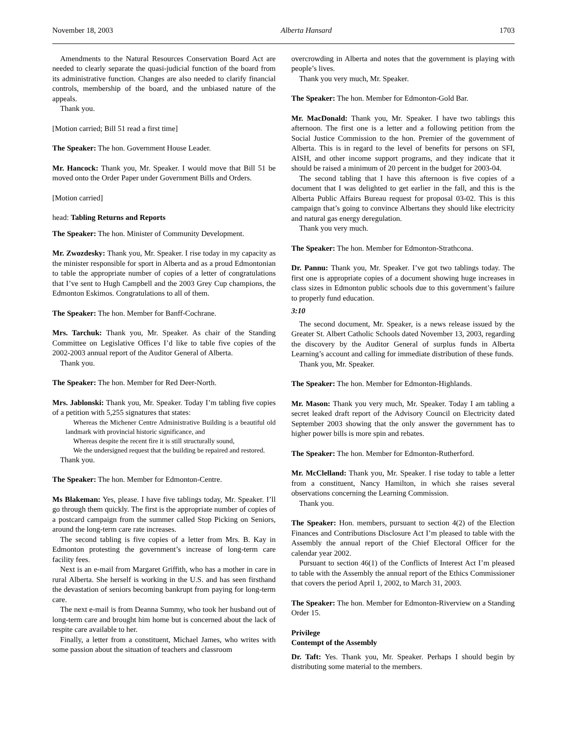November 18, 2003 Alberta Hansard 1703
Amendments to the Natural Resources Conservation Board Act are needed to clearly separate the quasi-judicial function of the board from its administrative function. Changes are also needed to clarify financial controls, membership of the board, and the unbiased nature of the appeals.
Thank you.
[Motion carried; Bill 51 read a first time]
The Speaker: The hon. Government House Leader.
Mr. Hancock: Thank you, Mr. Speaker. I would move that Bill 51 be moved onto the Order Paper under Government Bills and Orders.
[Motion carried]
head: Tabling Returns and Reports
The Speaker: The hon. Minister of Community Development.
Mr. Zwozdesky: Thank you, Mr. Speaker. I rise today in my capacity as the minister responsible for sport in Alberta and as a proud Edmontonian to table the appropriate number of copies of a letter of congratulations that I’ve sent to Hugh Campbell and the 2003 Grey Cup champions, the Edmonton Eskimos. Congratulations to all of them.
The Speaker: The hon. Member for Banff-Cochrane.
Mrs. Tarchuk: Thank you, Mr. Speaker. As chair of the Standing Committee on Legislative Offices I’d like to table five copies of the 2002-2003 annual report of the Auditor General of Alberta.
Thank you.
The Speaker: The hon. Member for Red Deer-North.
Mrs. Jablonski: Thank you, Mr. Speaker. Today I’m tabling five copies of a petition with 5,255 signatures that states:
Whereas the Michener Centre Administrative Building is a beautiful old landmark with provincial historic significance, and
Whereas despite the recent fire it is still structurally sound,
We the undersigned request that the building be repaired and restored.
Thank you.
The Speaker: The hon. Member for Edmonton-Centre.
Ms Blakeman: Yes, please. I have five tablings today, Mr. Speaker. I’ll go through them quickly. The first is the appropriate number of copies of a postcard campaign from the summer called Stop Picking on Seniors, around the long-term care rate increases.
The second tabling is five copies of a letter from Mrs. B. Kay in Edmonton protesting the government’s increase of long-term care facility fees.
Next is an e-mail from Margaret Griffith, who has a mother in care in rural Alberta. She herself is working in the U.S. and has seen firsthand the devastation of seniors becoming bankrupt from paying for long-term care.
The next e-mail is from Deanna Summy, who took her husband out of long-term care and brought him home but is concerned about the lack of respite care available to her.
Finally, a letter from a constituent, Michael James, who writes with some passion about the situation of teachers and classroom
overcrowding in Alberta and notes that the government is playing with people’s lives.
Thank you very much, Mr. Speaker.
The Speaker: The hon. Member for Edmonton-Gold Bar.
Mr. MacDonald: Thank you, Mr. Speaker. I have two tablings this afternoon. The first one is a letter and a following petition from the Social Justice Commission to the hon. Premier of the government of Alberta. This is in regard to the level of benefits for persons on SFI, AISH, and other income support programs, and they indicate that it should be raised a minimum of 20 percent in the budget for 2003-04.
The second tabling that I have this afternoon is five copies of a document that I was delighted to get earlier in the fall, and this is the Alberta Public Affairs Bureau request for proposal 03-02. This is this campaign that’s going to convince Albertans they should like electricity and natural gas energy deregulation.
Thank you very much.
The Speaker: The hon. Member for Edmonton-Strathcona.
Dr. Pannu: Thank you, Mr. Speaker. I’ve got two tablings today. The first one is appropriate copies of a document showing huge increases in class sizes in Edmonton public schools due to this government’s failure to properly fund education.
3:10
The second document, Mr. Speaker, is a news release issued by the Greater St. Albert Catholic Schools dated November 13, 2003, regarding the discovery by the Auditor General of surplus funds in Alberta Learning’s account and calling for immediate distribution of these funds.
Thank you, Mr. Speaker.
The Speaker: The hon. Member for Edmonton-Highlands.
Mr. Mason: Thank you very much, Mr. Speaker. Today I am tabling a secret leaked draft report of the Advisory Council on Electricity dated September 2003 showing that the only answer the government has to higher power bills is more spin and rebates.
The Speaker: The hon. Member for Edmonton-Rutherford.
Mr. McClelland: Thank you, Mr. Speaker. I rise today to table a letter from a constituent, Nancy Hamilton, in which she raises several observations concerning the Learning Commission.
Thank you.
The Speaker: Hon. members, pursuant to section 4(2) of the Election Finances and Contributions Disclosure Act I’m pleased to table with the Assembly the annual report of the Chief Electoral Officer for the calendar year 2002.
Pursuant to section 46(1) of the Conflicts of Interest Act I’m pleased to table with the Assembly the annual report of the Ethics Commissioner that covers the period April 1, 2002, to March 31, 2003.
The Speaker: The hon. Member for Edmonton-Riverview on a Standing Order 15.
Privilege
Contempt of the Assembly
Dr. Taft: Yes. Thank you, Mr. Speaker. Perhaps I should begin by distributing some material to the members.